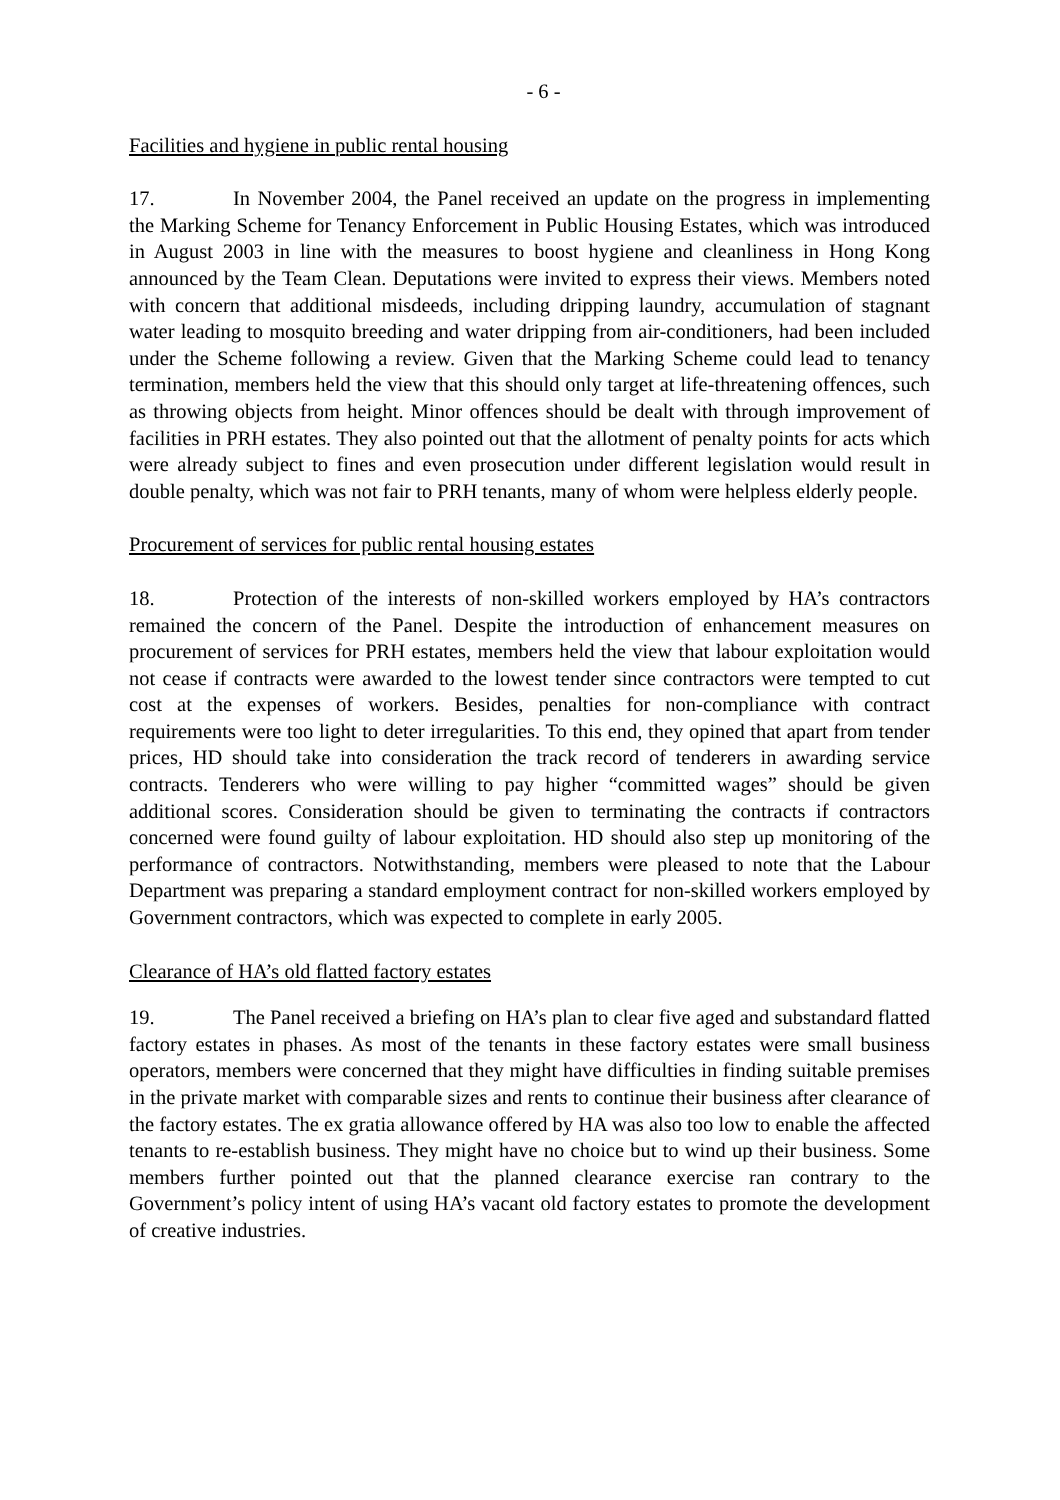- 6 -
Facilities and hygiene in public rental housing
17. In November 2004, the Panel received an update on the progress in implementing the Marking Scheme for Tenancy Enforcement in Public Housing Estates, which was introduced in August 2003 in line with the measures to boost hygiene and cleanliness in Hong Kong announced by the Team Clean. Deputations were invited to express their views. Members noted with concern that additional misdeeds, including dripping laundry, accumulation of stagnant water leading to mosquito breeding and water dripping from air-conditioners, had been included under the Scheme following a review. Given that the Marking Scheme could lead to tenancy termination, members held the view that this should only target at life-threatening offences, such as throwing objects from height. Minor offences should be dealt with through improvement of facilities in PRH estates. They also pointed out that the allotment of penalty points for acts which were already subject to fines and even prosecution under different legislation would result in double penalty, which was not fair to PRH tenants, many of whom were helpless elderly people.
Procurement of services for public rental housing estates
18. Protection of the interests of non-skilled workers employed by HA’s contractors remained the concern of the Panel. Despite the introduction of enhancement measures on procurement of services for PRH estates, members held the view that labour exploitation would not cease if contracts were awarded to the lowest tender since contractors were tempted to cut cost at the expenses of workers. Besides, penalties for non-compliance with contract requirements were too light to deter irregularities. To this end, they opined that apart from tender prices, HD should take into consideration the track record of tenderers in awarding service contracts. Tenderers who were willing to pay higher “committed wages” should be given additional scores. Consideration should be given to terminating the contracts if contractors concerned were found guilty of labour exploitation. HD should also step up monitoring of the performance of contractors. Notwithstanding, members were pleased to note that the Labour Department was preparing a standard employment contract for non-skilled workers employed by Government contractors, which was expected to complete in early 2005.
Clearance of HA’s old flatted factory estates
19. The Panel received a briefing on HA’s plan to clear five aged and substandard flatted factory estates in phases. As most of the tenants in these factory estates were small business operators, members were concerned that they might have difficulties in finding suitable premises in the private market with comparable sizes and rents to continue their business after clearance of the factory estates. The ex gratia allowance offered by HA was also too low to enable the affected tenants to re-establish business. They might have no choice but to wind up their business. Some members further pointed out that the planned clearance exercise ran contrary to the Government’s policy intent of using HA’s vacant old factory estates to promote the development of creative industries.